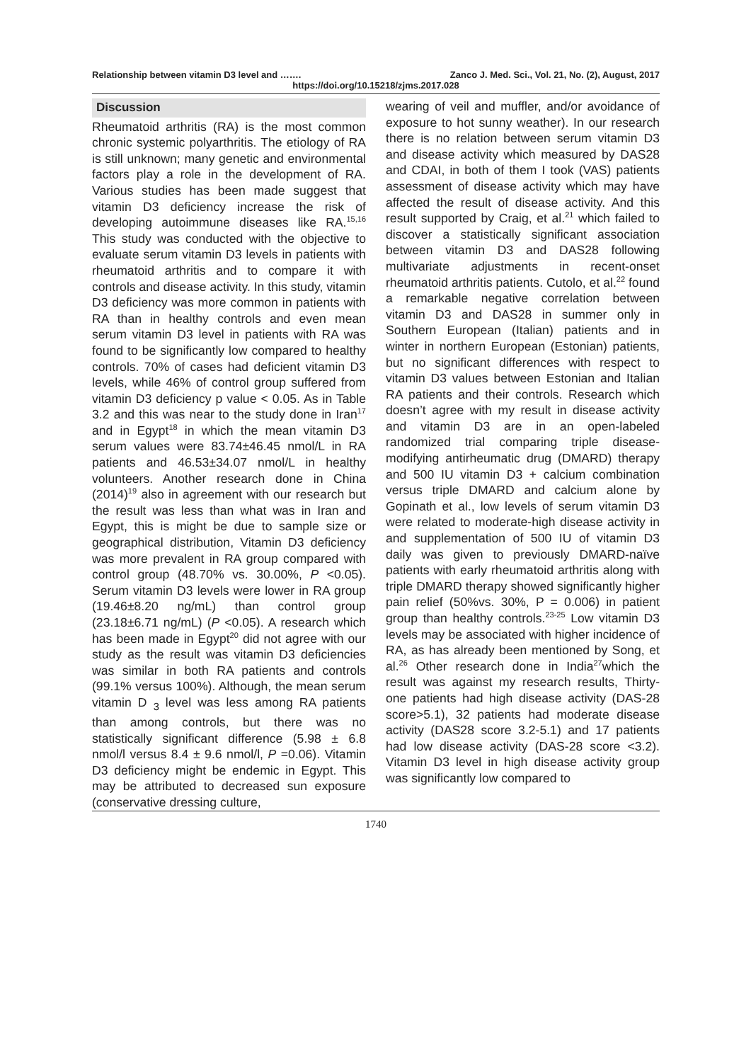Relationship between vitamin D3 level and ……. Zanco J. Med. Sci., Vol. 21, No. (2), August, 2017
https://doi.org/10.15218/zjms.2017.028
Discussion
Rheumatoid arthritis (RA) is the most common chronic systemic polyarthritis. The etiology of RA is still unknown; many genetic and environmental factors play a role in the development of RA. Various studies has been made suggest that vitamin D3 deficiency increase the risk of developing autoimmune diseases like RA.<sup>15,16</sup> This study was conducted with the objective to evaluate serum vitamin D3 levels in patients with rheumatoid arthritis and to compare it with controls and disease activity. In this study, vitamin D3 deficiency was more common in patients with RA than in healthy controls and even mean serum vitamin D3 level in patients with RA was found to be significantly low compared to healthy controls. 70% of cases had deficient vitamin D3 levels, while 46% of control group suffered from vitamin D3 deficiency p value < 0.05. As in Table 3.2 and this was near to the study done in Iran<sup>17</sup> and in Egypt<sup>18</sup> in which the mean vitamin D3 serum values were 83.74±46.45 nmol/L in RA patients and 46.53±34.07 nmol/L in healthy volunteers. Another research done in China (2014)<sup>19</sup> also in agreement with our research but the result was less than what was in Iran and Egypt, this is might be due to sample size or geographical distribution, Vitamin D3 deficiency was more prevalent in RA group compared with control group (48.70% vs. 30.00%, P <0.05). Serum vitamin D3 levels were lower in RA group (19.46±8.20 ng/mL) than control group (23.18±6.71 ng/mL) (P <0.05). A research which has been made in Egypt<sup>20</sup> did not agree with our study as the result was vitamin D3 deficiencies was similar in both RA patients and controls (99.1% versus 100%). Although, the mean serum vitamin D <sub>3</sub> level was less among RA patients than among controls, but there was no statistically significant difference (5.98 ± 6.8 nmol/l versus 8.4 ± 9.6 nmol/l, P =0.06). Vitamin D3 deficiency might be endemic in Egypt. This may be attributed to decreased sun exposure (conservative dressing culture,
wearing of veil and muffler, and/or avoidance of exposure to hot sunny weather). In our research there is no relation between serum vitamin D3 and disease activity which measured by DAS28 and CDAI, in both of them I took (VAS) patients assessment of disease activity which may have affected the result of disease activity. And this result supported by Craig, et al.<sup>21</sup> which failed to discover a statistically significant association between vitamin D3 and DAS28 following multivariate adjustments in recent-onset rheumatoid arthritis patients. Cutolo, et al.<sup>22</sup> found a remarkable negative correlation between vitamin D3 and DAS28 in summer only in Southern European (Italian) patients and in winter in northern European (Estonian) patients, but no significant differences with respect to vitamin D3 values between Estonian and Italian RA patients and their controls. Research which doesn’t agree with my result in disease activity and vitamin D3 are in an open-labeled randomized trial comparing triple disease-modifying antirheumatic drug (DMARD) therapy and 500 IU vitamin D3 + calcium combination versus triple DMARD and calcium alone by Gopinath et al., low levels of serum vitamin D3 were related to moderate-high disease activity in and supplementation of 500 IU of vitamin D3 daily was given to previously DMARD-naïve patients with early rheumatoid arthritis along with triple DMARD therapy showed significantly higher pain relief (50%vs. 30%, P = 0.006) in patient group than healthy controls.<sup>23-25</sup> Low vitamin D3 levels may be associated with higher incidence of RA, as has already been mentioned by Song, et al.<sup>26</sup> Other research done in India<sup>27</sup>which the result was against my research results, Thirty-one patients had high disease activity (DAS-28 score>5.1), 32 patients had moderate disease activity (DAS28 score 3.2-5.1) and 17 patients had low disease activity (DAS-28 score <3.2). Vitamin D3 level in high disease activity group was significantly low compared to
1740